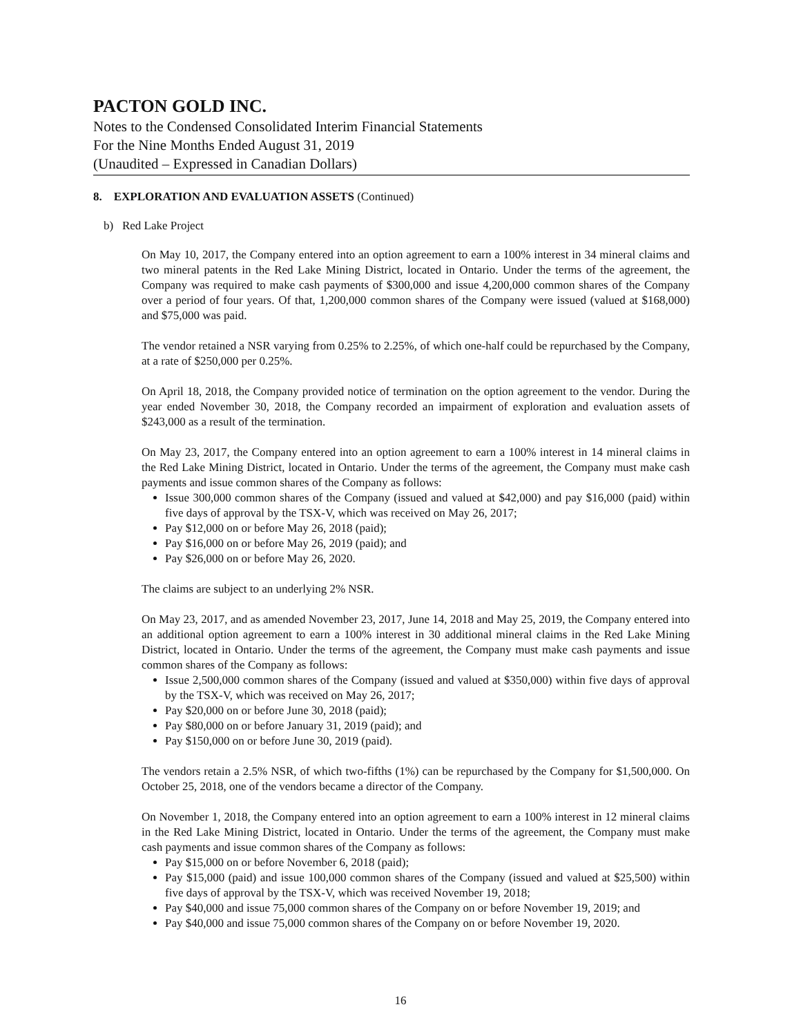PACTON GOLD INC.
Notes to the Condensed Consolidated Interim Financial Statements
For the Nine Months Ended August 31, 2019
(Unaudited – Expressed in Canadian Dollars)
8. EXPLORATION AND EVALUATION ASSETS (Continued)
b) Red Lake Project
On May 10, 2017, the Company entered into an option agreement to earn a 100% interest in 34 mineral claims and two mineral patents in the Red Lake Mining District, located in Ontario. Under the terms of the agreement, the Company was required to make cash payments of $300,000 and issue 4,200,000 common shares of the Company over a period of four years. Of that, 1,200,000 common shares of the Company were issued (valued at $168,000) and $75,000 was paid.
The vendor retained a NSR varying from 0.25% to 2.25%, of which one-half could be repurchased by the Company, at a rate of $250,000 per 0.25%.
On April 18, 2018, the Company provided notice of termination on the option agreement to the vendor. During the year ended November 30, 2018, the Company recorded an impairment of exploration and evaluation assets of $243,000 as a result of the termination.
On May 23, 2017, the Company entered into an option agreement to earn a 100% interest in 14 mineral claims in the Red Lake Mining District, located in Ontario. Under the terms of the agreement, the Company must make cash payments and issue common shares of the Company as follows:
Issue 300,000 common shares of the Company (issued and valued at $42,000) and pay $16,000 (paid) within five days of approval by the TSX-V, which was received on May 26, 2017;
Pay $12,000 on or before May 26, 2018 (paid);
Pay $16,000 on or before May 26, 2019 (paid); and
Pay $26,000 on or before May 26, 2020.
The claims are subject to an underlying 2% NSR.
On May 23, 2017, and as amended November 23, 2017, June 14, 2018 and May 25, 2019, the Company entered into an additional option agreement to earn a 100% interest in 30 additional mineral claims in the Red Lake Mining District, located in Ontario. Under the terms of the agreement, the Company must make cash payments and issue common shares of the Company as follows:
Issue 2,500,000 common shares of the Company (issued and valued at $350,000) within five days of approval by the TSX-V, which was received on May 26, 2017;
Pay $20,000 on or before June 30, 2018 (paid);
Pay $80,000 on or before January 31, 2019 (paid); and
Pay $150,000 on or before June 30, 2019 (paid).
The vendors retain a 2.5% NSR, of which two-fifths (1%) can be repurchased by the Company for $1,500,000. On October 25, 2018, one of the vendors became a director of the Company.
On November 1, 2018, the Company entered into an option agreement to earn a 100% interest in 12 mineral claims in the Red Lake Mining District, located in Ontario. Under the terms of the agreement, the Company must make cash payments and issue common shares of the Company as follows:
Pay $15,000 on or before November 6, 2018 (paid);
Pay $15,000 (paid) and issue 100,000 common shares of the Company (issued and valued at $25,500) within five days of approval by the TSX-V, which was received November 19, 2018;
Pay $40,000 and issue 75,000 common shares of the Company on or before November 19, 2019; and
Pay $40,000 and issue 75,000 common shares of the Company on or before November 19, 2020.
16